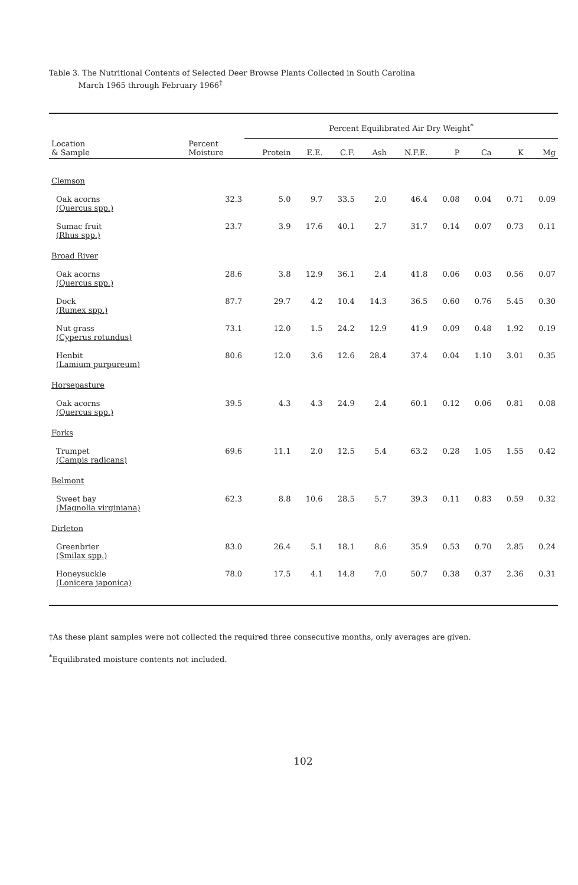Table 3. The Nutritional Contents of Selected Deer Browse Plants Collected in South Carolina
March 1965 through February 1966<sup>†</sup>
| | | Percent Equilibrated Air Dry Weight<sup>*</sup> | | | | | | | | |
| --- | --- | --- | --- | --- | --- | --- | --- | --- | --- | --- |
| Location & Sample | Percent Moisture | Protein | E.E. | C.F. | Ash | N.F.E. | P | Ca | K | Mg |
| Clemson | | | | | | | | | | |
| Oak acorns (Quercus spp.) | 32.3 | 5.0 | 9.7 | 33.5 | 2.0 | 46.4 | 0.08 | 0.04 | 0.71 | 0.09 |
| Sumac fruit (Rhus spp.) | 23.7 | 3.9 | 17.6 | 40.1 | 2.7 | 31.7 | 0.14 | 0.07 | 0.73 | 0.11 |
| Broad River | | | | | | | | | | |
| Oak acorns (Quercus spp.) | 28.6 | 3.8 | 12.9 | 36.1 | 2.4 | 41.8 | 0.06 | 0.03 | 0.56 | 0.07 |
| Dock (Rumex spp.) | 87.7 | 29.7 | 4.2 | 10.4 | 14.3 | 36.5 | 0.60 | 0.76 | 5.45 | 0.30 |
| Nut grass (Cyperus rotundus) | 73.1 | 12.0 | 1.5 | 24.2 | 12.9 | 41.9 | 0.09 | 0.48 | 1.92 | 0.19 |
| Henbit (Lamium purpureum) | 80.6 | 12.0 | 3.6 | 12.6 | 28.4 | 37.4 | 0.04 | 1.10 | 3.01 | 0.35 |
| Horsepasture | | | | | | | | | | |
| Oak acorns (Quercus spp.) | 39.5 | 4.3 | 4.3 | 24.9 | 2.4 | 60.1 | 0.12 | 0.06 | 0.81 | 0.08 |
| Forks | | | | | | | | | | |
| Trumpet (Campis radicans) | 69.6 | 11.1 | 2.0 | 12.5 | 5.4 | 63.2 | 0.28 | 1.05 | 1.55 | 0.42 |
| Belmont | | | | | | | | | | |
| Sweet bay (Magnolia virginiana) | 62.3 | 8.8 | 10.6 | 28.5 | 5.7 | 39.3 | 0.11 | 0.83 | 0.59 | 0.32 |
| Dirleton | | | | | | | | | | |
| Greenbrier (Smilax spp.) | 83.0 | 26.4 | 5.1 | 18.1 | 8.6 | 35.9 | 0.53 | 0.70 | 2.85 | 0.24 |
| Honeysuckle (Lonicera japonica) | 78.0 | 17.5 | 4.1 | 14.8 | 7.0 | 50.7 | 0.38 | 0.37 | 2.36 | 0.31 |
†As these plant samples were not collected the required three consecutive months, only averages are given.
<sup>*</sup> Equilibrated moisture contents not included.
102